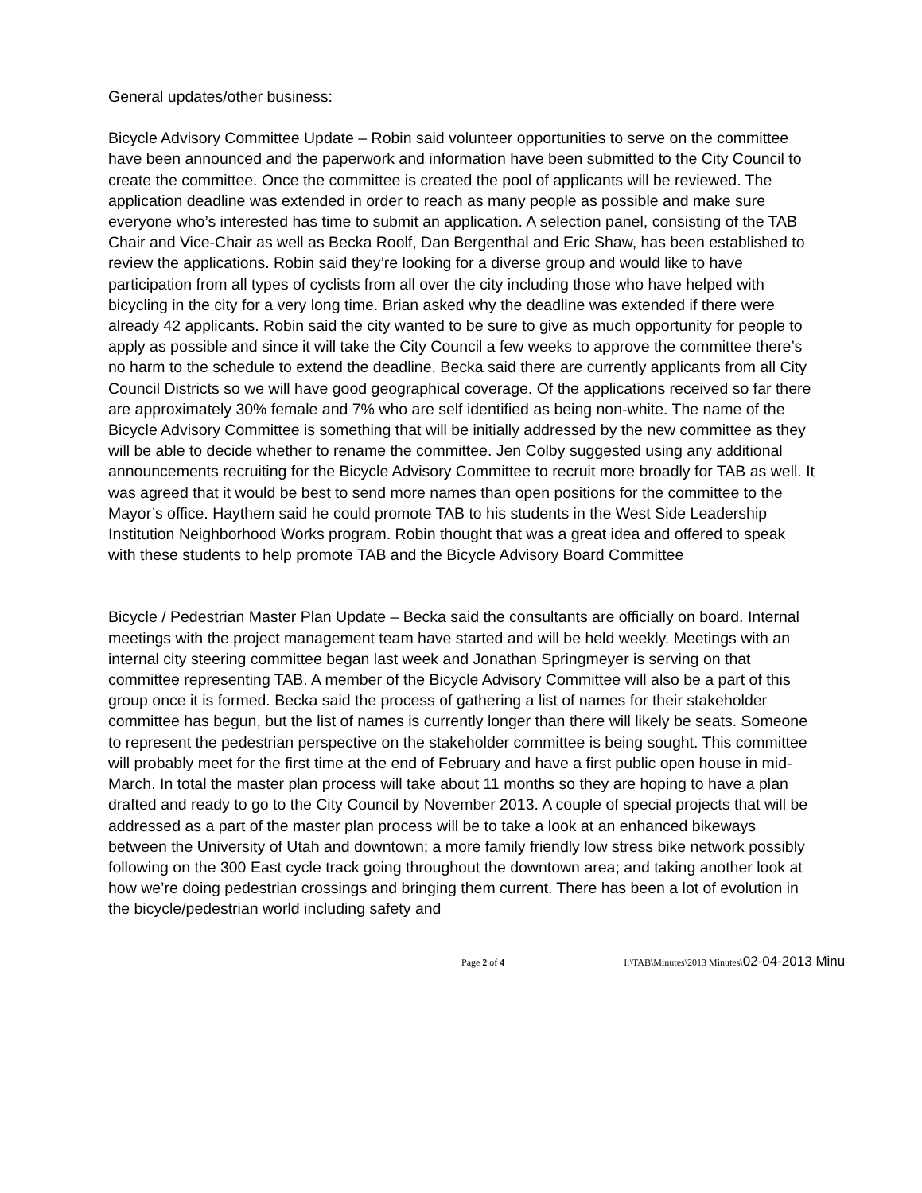General updates/other business:
Bicycle Advisory Committee Update – Robin said volunteer opportunities to serve on the committee have been announced and the paperwork and information have been submitted to the City Council to create the committee. Once the committee is created the pool of applicants will be reviewed. The application deadline was extended in order to reach as many people as possible and make sure everyone who’s interested has time to submit an application. A selection panel, consisting of the TAB Chair and Vice-Chair as well as Becka Roolf, Dan Bergenthal and Eric Shaw, has been established to review the applications. Robin said they’re looking for a diverse group and would like to have participation from all types of cyclists from all over the city including those who have helped with bicycling in the city for a very long time. Brian asked why the deadline was extended if there were already 42 applicants. Robin said the city wanted to be sure to give as much opportunity for people to apply as possible and since it will take the City Council a few weeks to approve the committee there’s no harm to the schedule to extend the deadline. Becka said there are currently applicants from all City Council Districts so we will have good geographical coverage. Of the applications received so far there are approximately 30% female and 7% who are self identified as being non-white. The name of the Bicycle Advisory Committee is something that will be initially addressed by the new committee as they will be able to decide whether to rename the committee. Jen Colby suggested using any additional announcements recruiting for the Bicycle Advisory Committee to recruit more broadly for TAB as well. It was agreed that it would be best to send more names than open positions for the committee to the Mayor’s office. Haythem said he could promote TAB to his students in the West Side Leadership Institution Neighborhood Works program. Robin thought that was a great idea and offered to speak with these students to help promote TAB and the Bicycle Advisory Board Committee
Bicycle / Pedestrian Master Plan Update – Becka said the consultants are officially on board. Internal meetings with the project management team have started and will be held weekly. Meetings with an internal city steering committee began last week and Jonathan Springmeyer is serving on that committee representing TAB. A member of the Bicycle Advisory Committee will also be a part of this group once it is formed. Becka said the process of gathering a list of names for their stakeholder committee has begun, but the list of names is currently longer than there will likely be seats. Someone to represent the pedestrian perspective on the stakeholder committee is being sought. This committee will probably meet for the first time at the end of February and have a first public open house in mid-March. In total the master plan process will take about 11 months so they are hoping to have a plan drafted and ready to go to the City Council by November 2013. A couple of special projects that will be addressed as a part of the master plan process will be to take a look at an enhanced bikeways between the University of Utah and downtown; a more family friendly low stress bike network possibly following on the 300 East cycle track going throughout the downtown area; and taking another look at how we’re doing pedestrian crossings and bringing them current. There has been a lot of evolution in the bicycle/pedestrian world including safety and
Page 2 of 4 I:\TAB\Minutes\2013 Minutes\02-04-2013 Minu